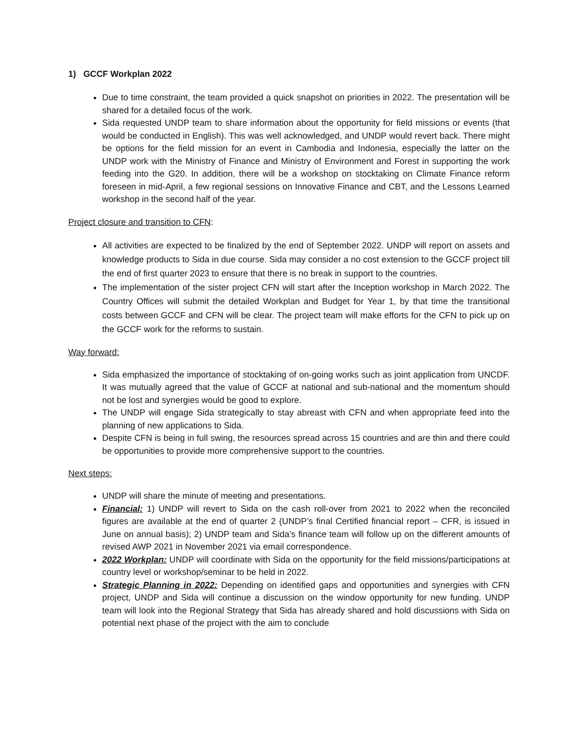1) GCCF Workplan 2022
Due to time constraint, the team provided a quick snapshot on priorities in 2022. The presentation will be shared for a detailed focus of the work.
Sida requested UNDP team to share information about the opportunity for field missions or events (that would be conducted in English). This was well acknowledged, and UNDP would revert back. There might be options for the field mission for an event in Cambodia and Indonesia, especially the latter on the UNDP work with the Ministry of Finance and Ministry of Environment and Forest in supporting the work feeding into the G20. In addition, there will be a workshop on stocktaking on Climate Finance reform foreseen in mid-April, a few regional sessions on Innovative Finance and CBT, and the Lessons Learned workshop in the second half of the year.
Project closure and transition to CFN:
All activities are expected to be finalized by the end of September 2022. UNDP will report on assets and knowledge products to Sida in due course. Sida may consider a no cost extension to the GCCF project till the end of first quarter 2023 to ensure that there is no break in support to the countries.
The implementation of the sister project CFN will start after the Inception workshop in March 2022. The Country Offices will submit the detailed Workplan and Budget for Year 1, by that time the transitional costs between GCCF and CFN will be clear. The project team will make efforts for the CFN to pick up on the GCCF work for the reforms to sustain.
Way forward:
Sida emphasized the importance of stocktaking of on-going works such as joint application from UNCDF. It was mutually agreed that the value of GCCF at national and sub-national and the momentum should not be lost and synergies would be good to explore.
The UNDP will engage Sida strategically to stay abreast with CFN and when appropriate feed into the planning of new applications to Sida.
Despite CFN is being in full swing, the resources spread across 15 countries and are thin and there could be opportunities to provide more comprehensive support to the countries.
Next steps:
UNDP will share the minute of meeting and presentations.
Financial: 1) UNDP will revert to Sida on the cash roll-over from 2021 to 2022 when the reconciled figures are available at the end of quarter 2 (UNDP’s final Certified financial report – CFR, is issued in June on annual basis); 2) UNDP team and Sida’s finance team will follow up on the different amounts of revised AWP 2021 in November 2021 via email correspondence.
2022 Workplan: UNDP will coordinate with Sida on the opportunity for the field missions/participations at country level or workshop/seminar to be held in 2022.
Strategic Planning in 2022: Depending on identified gaps and opportunities and synergies with CFN project, UNDP and Sida will continue a discussion on the window opportunity for new funding. UNDP team will look into the Regional Strategy that Sida has already shared and hold discussions with Sida on potential next phase of the project with the aim to conclude